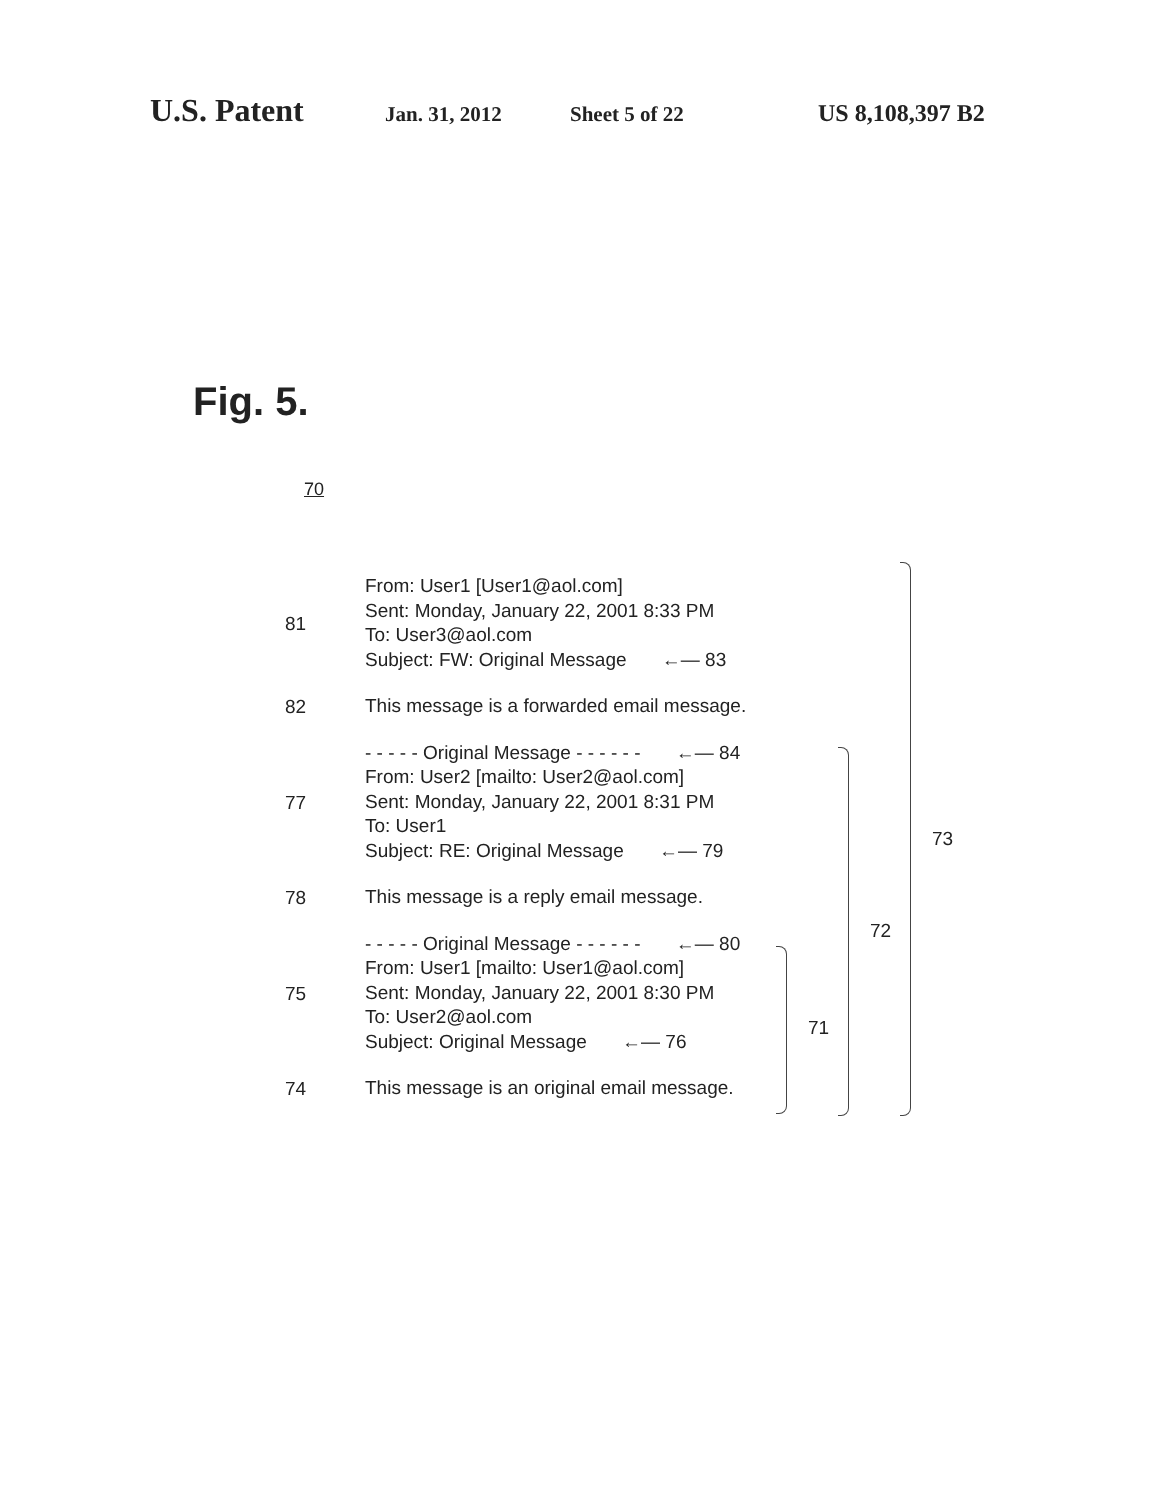U.S. Patent Jan. 31, 2012 Sheet 5 of 22 US 8,108,397 B2
Fig. 5.
70
81
From: User1 [User1@aol.com]
Sent: Monday, January 22, 2001 8:33 PM
To: User3@aol.com
Subject: FW: Original Message ←— 83
82
This message is a forwarded email message.
77
- - - - - Original Message - - - - - - ←— 84
From: User2 [mailto: User2@aol.com]
Sent: Monday, January 22, 2001 8:31 PM
To: User1
Subject: RE: Original Message ←— 79
78
This message is a reply email message.
75
- - - - - Original Message - - - - - - ←— 80
From: User1 [mailto: User1@aol.com]
Sent: Monday, January 22, 2001 8:30 PM
To: User2@aol.com
Subject: Original Message ←— 76
74
This message is an original email message.
73
72
71